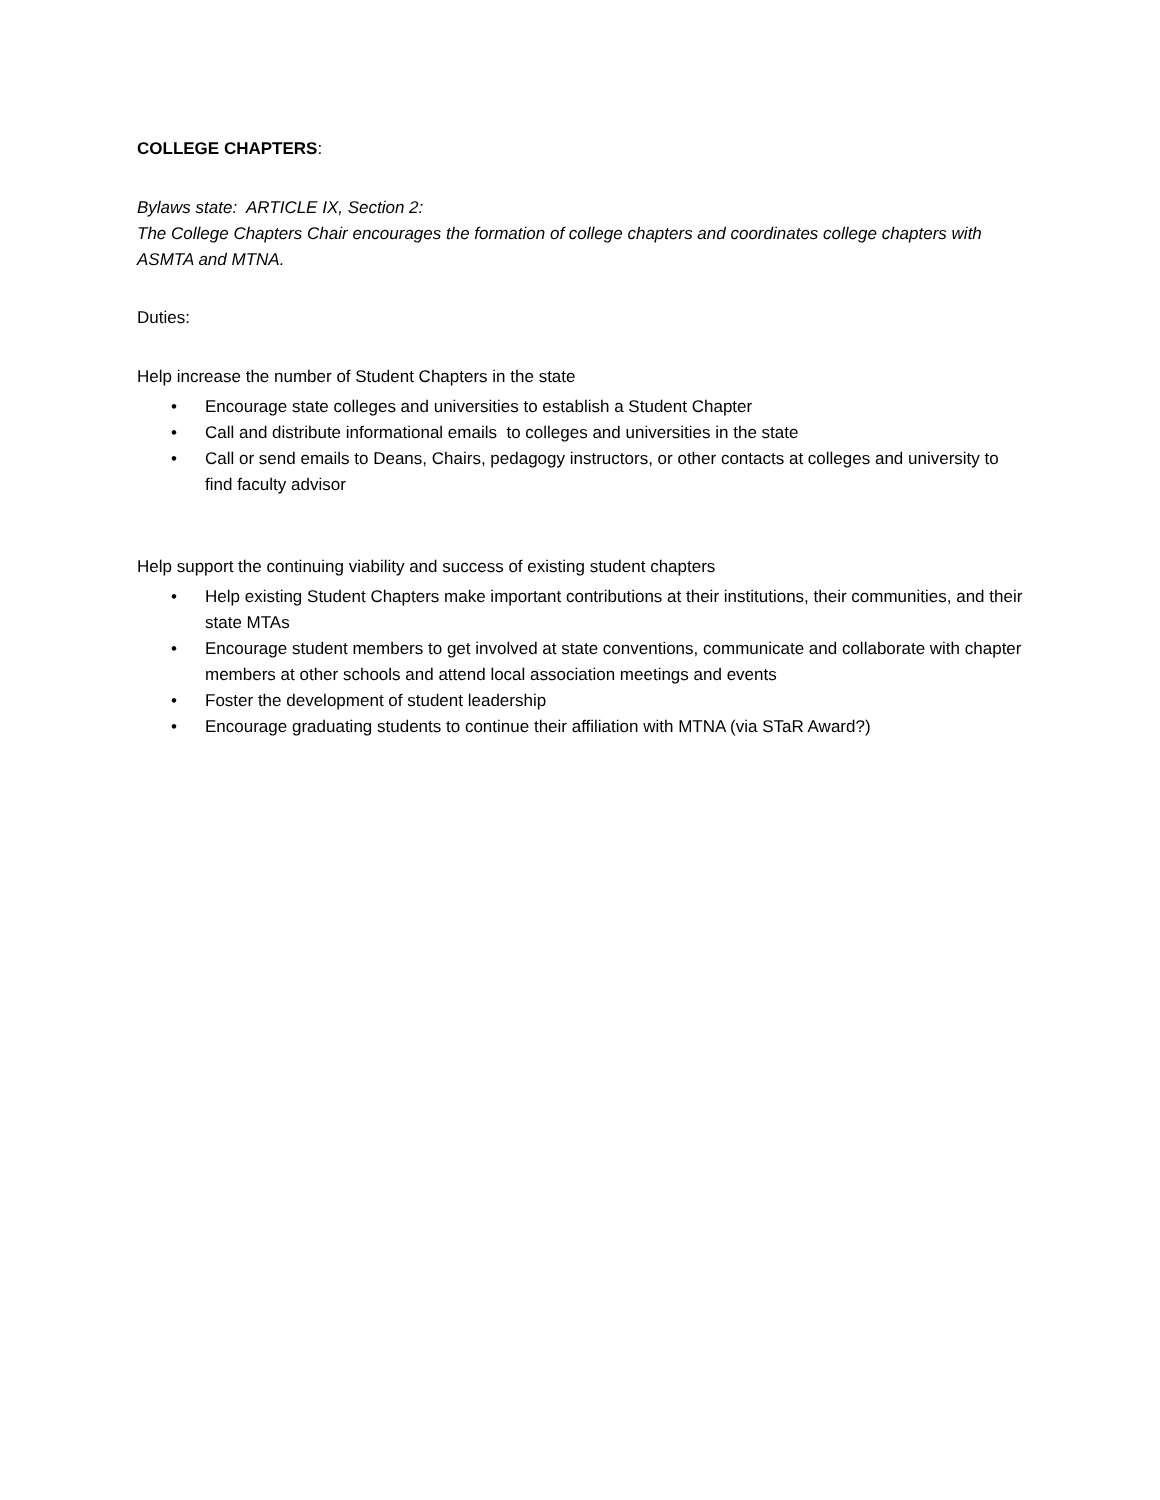COLLEGE CHAPTERS:
Bylaws state: ARTICLE IX, Section 2:
The College Chapters Chair encourages the formation of college chapters and coordinates college chapters with ASMTA and MTNA.
Duties:
Help increase the number of Student Chapters in the state
• Encourage state colleges and universities to establish a Student Chapter
• Call and distribute informational emails to colleges and universities in the state
• Call or send emails to Deans, Chairs, pedagogy instructors, or other contacts at colleges and university to find faculty advisor
Help support the continuing viability and success of existing student chapters
• Help existing Student Chapters make important contributions at their institutions, their communities, and their state MTAs
• Encourage student members to get involved at state conventions, communicate and collaborate with chapter members at other schools and attend local association meetings and events
• Foster the development of student leadership
• Encourage graduating students to continue their affiliation with MTNA (via STaR Award?)